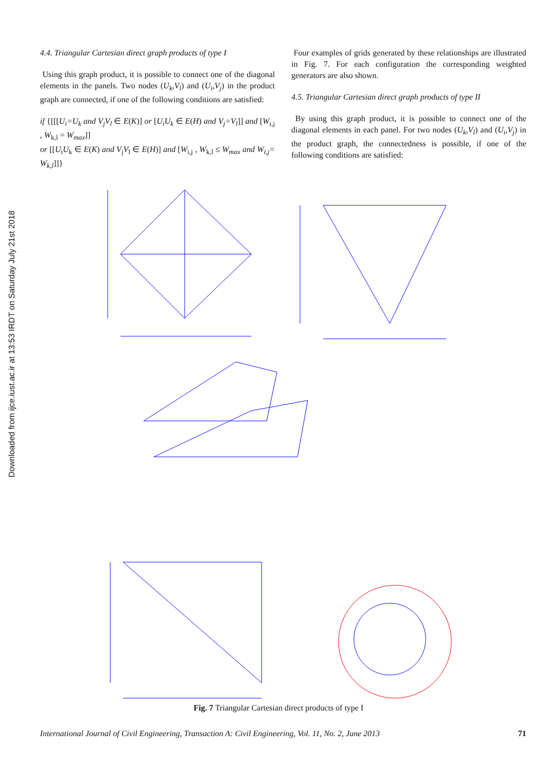Downloaded from ijce.iust.ac.ir at 13:53 IRDT on Saturday July 21st 2018
4.4. Triangular Cartesian direct graph products of type I
Using this graph product, it is possible to connect one of the diagonal elements in the panels. Two nodes (U<sub>k</sub>,V<sub>l</sub>) and (U<sub>i</sub>,V<sub>j</sub>) in the product graph are connected, if one of the following conditions are satisfied:
if {[[[U<sub>i</sub>=U<sub>k</sub> and V<sub>j</sub>V<sub>l</sub> ∈ E(K)] or [U<sub>i</sub>U<sub>k</sub> ∈ E(H) and V<sub>j</sub>=V<sub>l</sub>]] and [W<sub>i,j</sub> , W<sub>k,l</sub> = W<sub>max</sub>]]
or [[U<sub>i</sub>U<sub>k</sub> ∈ E(K) and V<sub>j</sub>V<sub>l</sub> ∈ E(H)] and [W<sub>i,j</sub> , W<sub>k,l</sub> ≤ W<sub>max</sub> and W<sub>i,j</sub>= W<sub>k,l</sub>]]}
Four examples of grids generated by these relationships are illustrated in Fig. 7. For each configuration the corresponding weighted generators are also shown.
4.5. Triangular Cartesian direct graph products of type II
By using this graph product, it is possible to connect one of the diagonal elements in each panel. For two nodes (U<sub>k</sub>,V<sub>l</sub>) and (U<sub>i</sub>,V<sub>j</sub>) in the product graph, the connectedness is possible, if one of the following conditions are satisfied:
Fig. 7 Triangular Cartesian direct products of type I
International Journal of Civil Engineering, Transaction A: Civil Engineering, Vol. 11, No. 2, June 2013 71